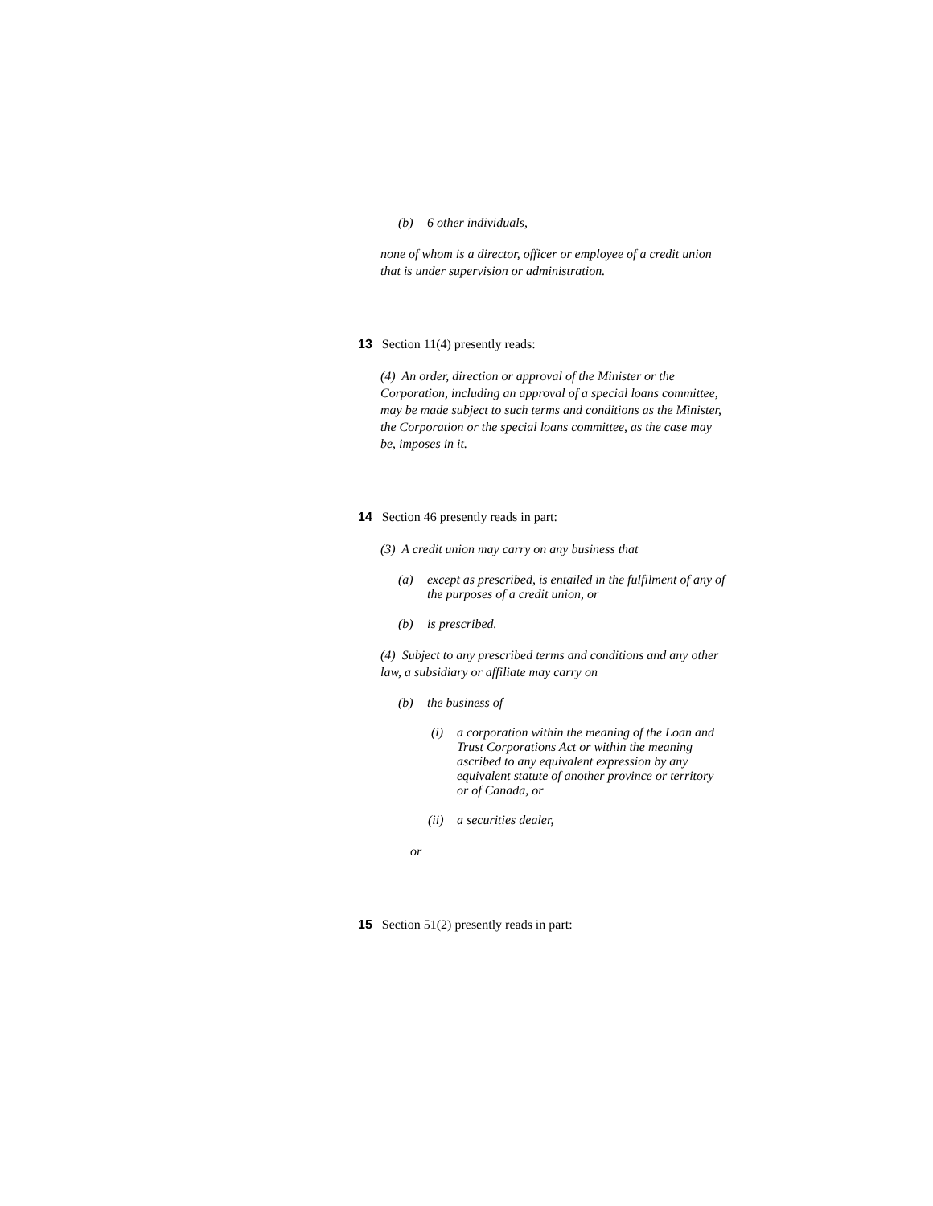(b) 6 other individuals,
none of whom is a director, officer or employee of a credit union that is under supervision or administration.
13 Section 11(4) presently reads:
(4) An order, direction or approval of the Minister or the Corporation, including an approval of a special loans committee, may be made subject to such terms and conditions as the Minister, the Corporation or the special loans committee, as the case may be, imposes in it.
14 Section 46 presently reads in part:
(3) A credit union may carry on any business that
(a) except as prescribed, is entailed in the fulfilment of any of the purposes of a credit union, or
(b) is prescribed.
(4) Subject to any prescribed terms and conditions and any other law, a subsidiary or affiliate may carry on
(b) the business of
(i) a corporation within the meaning of the Loan and Trust Corporations Act or within the meaning ascribed to any equivalent expression by any equivalent statute of another province or territory or of Canada, or
(ii) a securities dealer,
or
15 Section 51(2) presently reads in part: